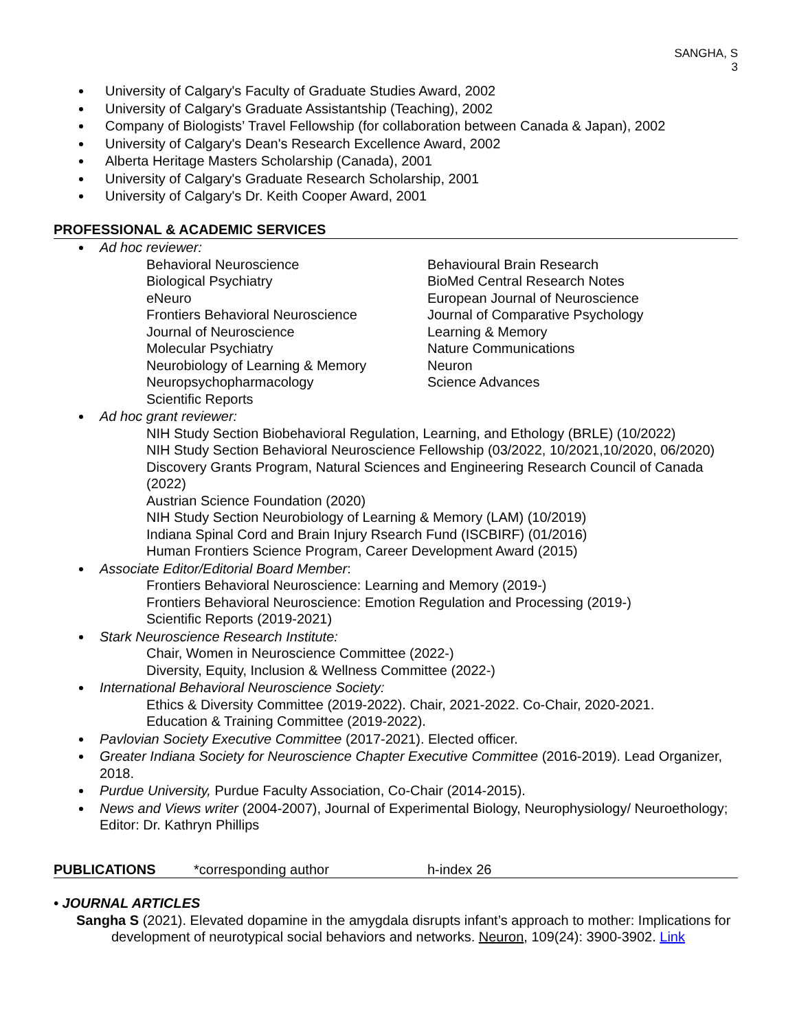SANGHA, S
3
University of Calgary's Faculty of Graduate Studies Award, 2002
University of Calgary's Graduate Assistantship (Teaching), 2002
Company of Biologists’ Travel Fellowship (for collaboration between Canada & Japan), 2002
University of Calgary's Dean's Research Excellence Award, 2002
Alberta Heritage Masters Scholarship (Canada), 2001
University of Calgary's Graduate Research Scholarship, 2001
University of Calgary's Dr. Keith Cooper Award, 2001
PROFESSIONAL & ACADEMIC SERVICES
Ad hoc reviewer:
Behavioral Neuroscience
Biological Psychiatry
eNeuro
Frontiers Behavioral Neuroscience
Journal of Neuroscience
Molecular Psychiatry
Neurobiology of Learning & Memory
Neuropsychopharmacology
Scientific Reports
Behavioural Brain Research
BioMed Central Research Notes
European Journal of Neuroscience
Journal of Comparative Psychology
Learning & Memory
Nature Communications
Neuron
Science Advances
Ad hoc grant reviewer:
NIH Study Section Biobehavioral Regulation, Learning, and Ethology (BRLE) (10/2022)
NIH Study Section Behavioral Neuroscience Fellowship (03/2022, 10/2021,10/2020, 06/2020)
Discovery Grants Program, Natural Sciences and Engineering Research Council of Canada (2022)
Austrian Science Foundation (2020)
NIH Study Section Neurobiology of Learning & Memory (LAM) (10/2019)
Indiana Spinal Cord and Brain Injury Rsearch Fund (ISCBIRF) (01/2016)
Human Frontiers Science Program, Career Development Award (2015)
Associate Editor/Editorial Board Member:
Frontiers Behavioral Neuroscience: Learning and Memory (2019-)
Frontiers Behavioral Neuroscience: Emotion Regulation and Processing (2019-)
Scientific Reports (2019-2021)
Stark Neuroscience Research Institute:
Chair, Women in Neuroscience Committee (2022-)
Diversity, Equity, Inclusion & Wellness Committee (2022-)
International Behavioral Neuroscience Society:
Ethics & Diversity Committee (2019-2022). Chair, 2021-2022. Co-Chair, 2020-2021.
Education & Training Committee (2019-2022).
Pavlovian Society Executive Committee (2017-2021). Elected officer.
Greater Indiana Society for Neuroscience Chapter Executive Committee (2016-2019). Lead Organizer, 2018.
Purdue University, Purdue Faculty Association, Co-Chair (2014-2015).
News and Views writer (2004-2007), Journal of Experimental Biology, Neurophysiology/ Neuroethology; Editor: Dr. Kathryn Phillips
PUBLICATIONS *corresponding author h-index 26
• JOURNAL ARTICLES
Sangha S (2021). Elevated dopamine in the amygdala disrupts infant’s approach to mother: Implications for development of neurotypical social behaviors and networks. Neuron, 109(24): 3900-3902. Link